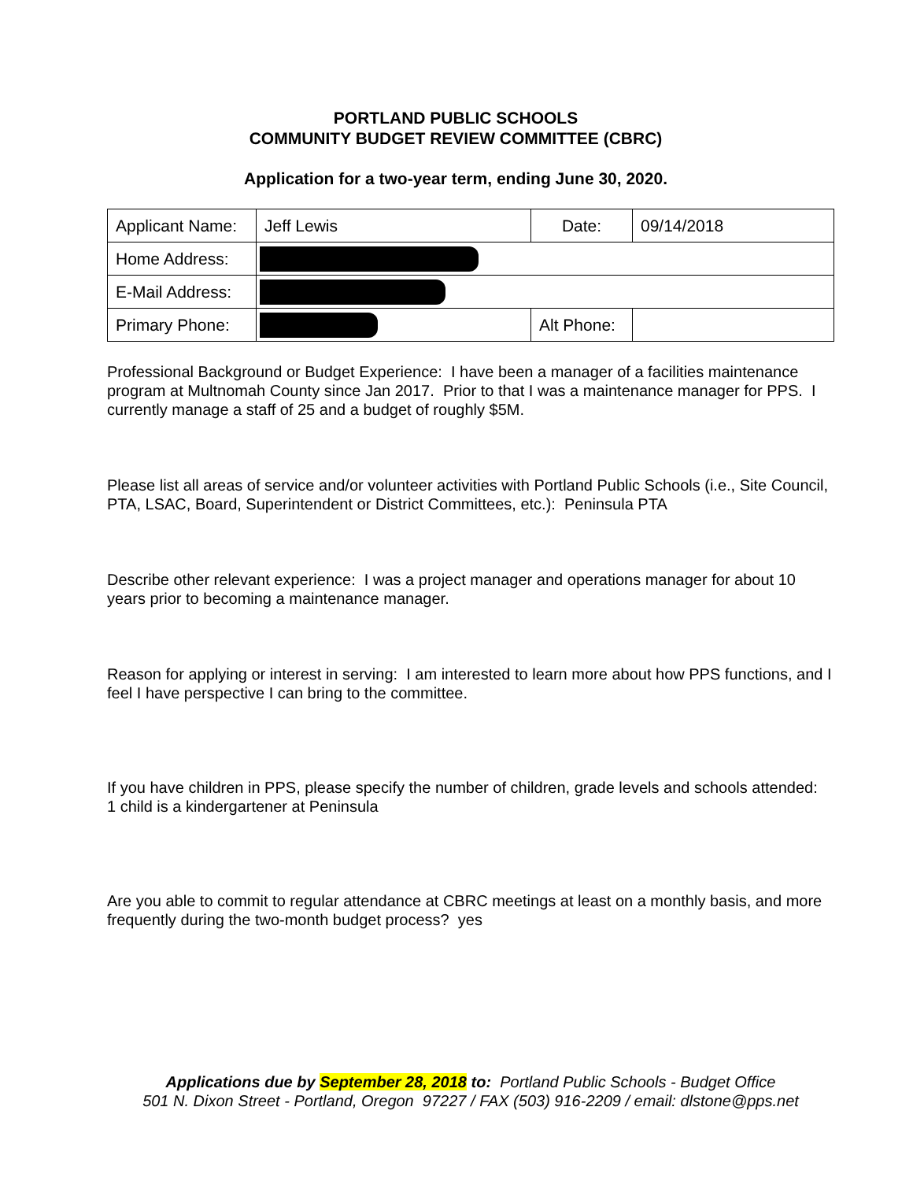PORTLAND PUBLIC SCHOOLS
COMMUNITY BUDGET REVIEW COMMITTEE (CBRC)
Application for a two-year term, ending June 30, 2020.
| Applicant Name: | Jeff Lewis | Date: | 09/14/2018 |
| Home Address: | | | |
| E-Mail Address: | | | |
| Primary Phone: | | Alt Phone: | |
Professional Background or Budget Experience: I have been a manager of a facilities maintenance program at Multnomah County since Jan 2017. Prior to that I was a maintenance manager for PPS. I currently manage a staff of 25 and a budget of roughly $5M.
Please list all areas of service and/or volunteer activities with Portland Public Schools (i.e., Site Council, PTA, LSAC, Board, Superintendent or District Committees, etc.): Peninsula PTA
Describe other relevant experience: I was a project manager and operations manager for about 10 years prior to becoming a maintenance manager.
Reason for applying or interest in serving: I am interested to learn more about how PPS functions, and I feel I have perspective I can bring to the committee.
If you have children in PPS, please specify the number of children, grade levels and schools attended:
1 child is a kindergartener at Peninsula
Are you able to commit to regular attendance at CBRC meetings at least on a monthly basis, and more frequently during the two-month budget process? yes
Applications due by September 28, 2018 to: Portland Public Schools - Budget Office
501 N. Dixon Street - Portland, Oregon 97227 / FAX (503) 916-2209 / email: dlstone@pps.net